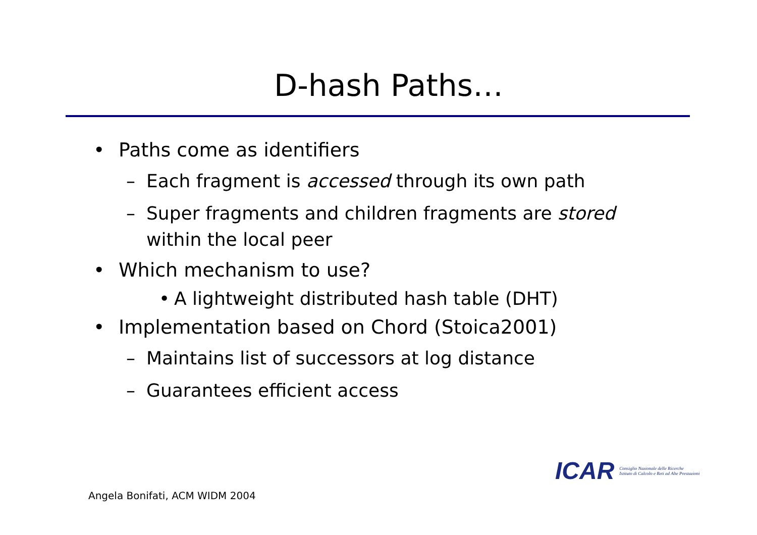D-hash Paths…
• Paths come as identifiers
– Each fragment is accessed through its own path
– Super fragments and children fragments are stored within the local peer
• Which mechanism to use?
• A lightweight distributed hash table (DHT)
• Implementation based on Chord (Stoica2001)
– Maintains list of successors at log distance
– Guarantees efficient access
ICAR
Consiglio Nazionale delle Ricerche
Istituto di Calcolo e Reti ad Alte Prestazioni
Angela Bonifati, ACM WIDM 2004